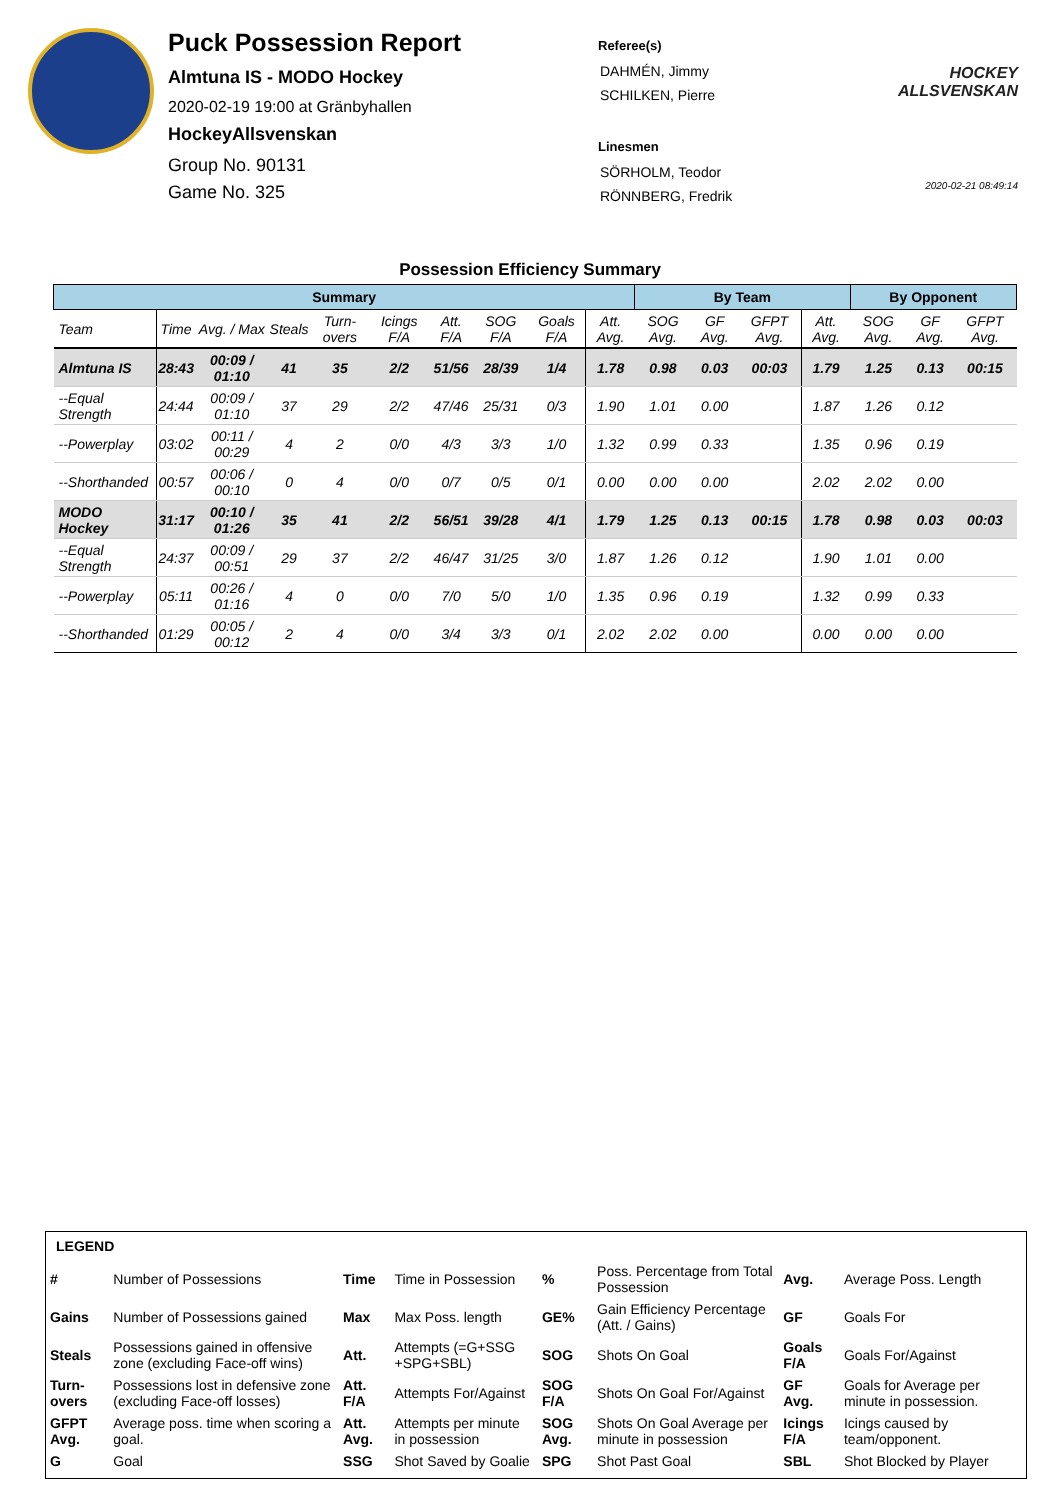Puck Possession Report
Almtuna IS - MODO Hockey
2020-02-19 19:00 at Gränbyhallen
HockeyAllsvenskan
Group No. 90131
Game No. 325
Referee(s)
DAHMÉN, Jimmy
SCHILKEN, Pierre
Linesmen
SÖRHOLM, Teodor
RÖNNBERG, Fredrik
HOCKEY
ALLSVENSKAN
2020-02-21 08:49:14
Possession Efficiency Summary
| Summary | | | | | | | | | | By Team | | | | By Opponent | | |
| --- | --- | --- | --- | --- | --- | --- | --- | --- | --- | --- | --- | --- | --- | --- | --- | --- |
| Team | Time | Avg. / Max | Steals | Turn-overs | Icings F/A | Att. F/A | SOG F/A | Goals F/A | Att. Avg. | SOG Avg. | GF Avg. | GFPT Avg. | Att. Avg. | SOG Avg. | GF Avg. | GFPT Avg. |
| Almtuna IS | 28:43 | 00:09 / 01:10 | 41 | 35 | 2/2 | 51/56 | 28/39 | 1/4 | 1.78 | 0.98 | 0.03 | 00:03 | 1.79 | 1.25 | 0.13 | 00:15 |
| --Equal Strength | 24:44 | 00:09 / 01:10 | 37 | 29 | 2/2 | 47/46 | 25/31 | 0/3 | 1.90 | 1.01 | 0.00 | | 1.87 | 1.26 | 0.12 | |
| --Powerplay | 03:02 | 00:11 / 00:29 | 4 | 2 | 0/0 | 4/3 | 3/3 | 1/0 | 1.32 | 0.99 | 0.33 | | 1.35 | 0.96 | 0.19 | |
| --Shorthanded | 00:57 | 00:06 / 00:10 | 0 | 4 | 0/0 | 0/7 | 0/5 | 0/1 | 0.00 | 0.00 | 0.00 | | 2.02 | 2.02 | 0.00 | |
| MODO Hockey | 31:17 | 00:10 / 01:26 | 35 | 41 | 2/2 | 56/51 | 39/28 | 4/1 | 1.79 | 1.25 | 0.13 | 00:15 | 1.78 | 0.98 | 0.03 | 00:03 |
| --Equal Strength | 24:37 | 00:09 / 00:51 | 29 | 37 | 2/2 | 46/47 | 31/25 | 3/0 | 1.87 | 1.26 | 0.12 | | 1.90 | 1.01 | 0.00 | |
| --Powerplay | 05:11 | 00:26 / 01:16 | 4 | 0 | 0/0 | 7/0 | 5/0 | 1/0 | 1.35 | 0.96 | 0.19 | | 1.32 | 0.99 | 0.33 | |
| --Shorthanded | 01:29 | 00:05 / 00:12 | 2 | 4 | 0/0 | 3/4 | 3/3 | 0/1 | 2.02 | 2.02 | 0.00 | | 0.00 | 0.00 | 0.00 | |
LEGEND
| # | Number of Possessions | Time | Time in Possession | % | Poss. Percentage from Total Possession | Avg. | Average Poss. Length |
| Gains | Number of Possessions gained | Max | Max Poss. length | GE% | Gain Efficiency Percentage (Att. / Gains) | GF | Goals For |
| Steals | Possessions gained in offensive zone (excluding Face-off wins) | Att. | Attempts (=G+SSG +SPG+SBL) | SOG | Shots On Goal | Goals F/A | Goals For/Against |
| Turn-overs | Possessions lost in defensive zone (excluding Face-off losses) | Att. F/A | Attempts For/Against | SOG F/A | Shots On Goal For/Against | GF Avg. | Goals for Average per minute in possession. |
| GFPT Avg. | Average poss. time when scoring a goal. | Att. Avg. | Attempts per minute in possession | SOG Avg. | Shots On Goal Average per minute in possession | Icings F/A | Icings caused by team/opponent. |
| G | Goal | SSG | Shot Saved by Goalie | SPG | Shot Past Goal | SBL | Shot Blocked by Player |